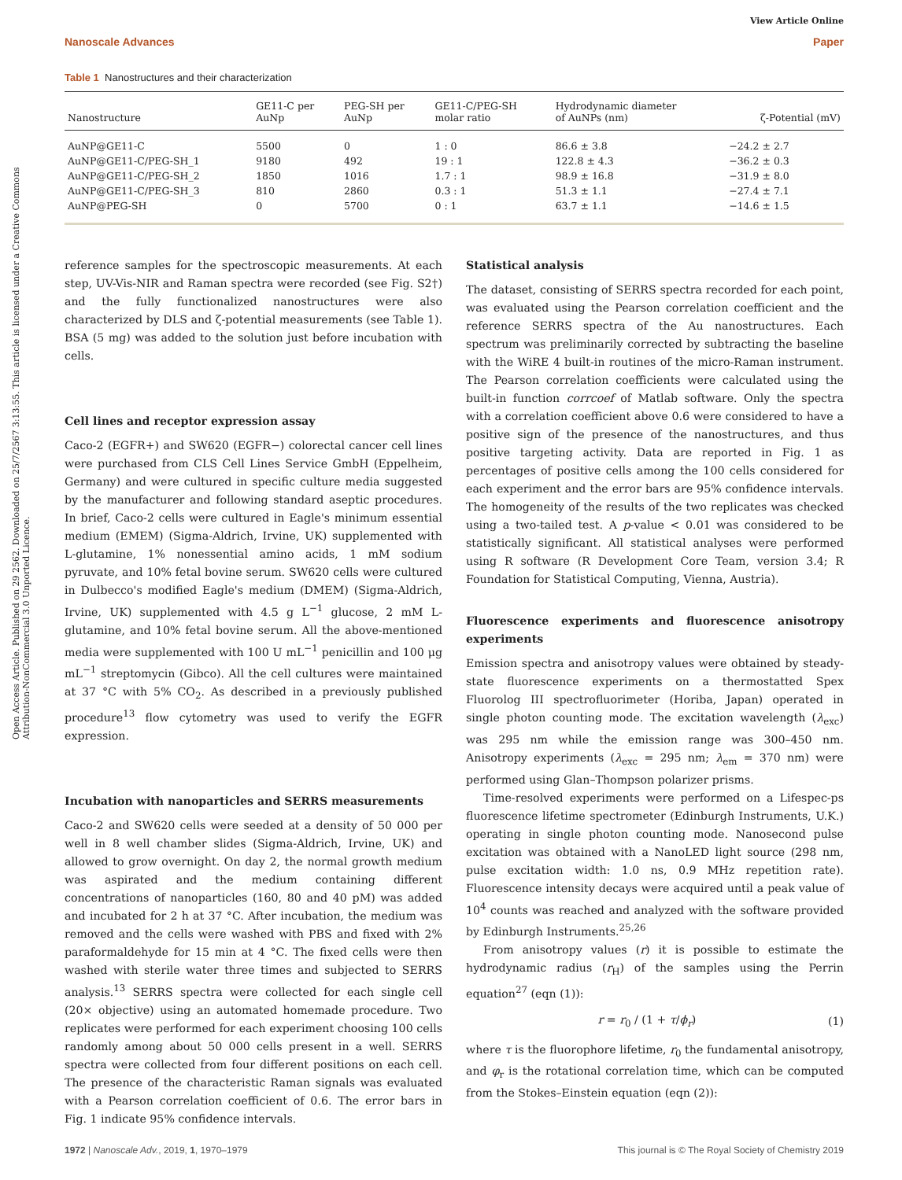Open Access Article. Published on 29 2562. Downloaded on 25/7/2567 3:13:55. This article is licensed under a Creative Commons Attribution-NonCommercial 3.0 Unported Licence.
View Article Online
Nanoscale Advances Paper
Table 1 Nanostructures and their characterization
| Nanostructure | GE11-C per AuNp | PEG-SH per AuNp | GE11-C/PEG-SH molar ratio | Hydrodynamic diameter of AuNPs (nm) | ζ-Potential (mV) |
| --- | --- | --- | --- | --- | --- |
| AuNP@GE11-C | 5500 | 0 | 1 : 0 | 86.6 ± 3.8 | −24.2 ± 2.7 |
| AuNP@GE11-C/PEG-SH_1 | 9180 | 492 | 19 : 1 | 122.8 ± 4.3 | −36.2 ± 0.3 |
| AuNP@GE11-C/PEG-SH_2 | 1850 | 1016 | 1.7 : 1 | 98.9 ± 16.8 | −31.9 ± 8.0 |
| AuNP@GE11-C/PEG-SH_3 | 810 | 2860 | 0.3 : 1 | 51.3 ± 1.1 | −27.4 ± 7.1 |
| AuNP@PEG-SH | 0 | 5700 | 0 : 1 | 63.7 ± 1.1 | −14.6 ± 1.5 |
reference samples for the spectroscopic measurements. At each step, UV-Vis-NIR and Raman spectra were recorded (see Fig. S2†) and the fully functionalized nanostructures were also characterized by DLS and ζ-potential measurements (see Table 1). BSA (5 mg) was added to the solution just before incubation with cells.
Cell lines and receptor expression assay
Caco-2 (EGFR+) and SW620 (EGFR−) colorectal cancer cell lines were purchased from CLS Cell Lines Service GmbH (Eppelheim, Germany) and were cultured in specific culture media suggested by the manufacturer and following standard aseptic procedures. In brief, Caco-2 cells were cultured in Eagle's minimum essential medium (EMEM) (Sigma-Aldrich, Irvine, UK) supplemented with L-glutamine, 1% nonessential amino acids, 1 mM sodium pyruvate, and 10% fetal bovine serum. SW620 cells were cultured in Dulbecco's modified Eagle's medium (DMEM) (Sigma-Aldrich, Irvine, UK) supplemented with 4.5 g L<sup>−1</sup> glucose, 2 mM L-glutamine, and 10% fetal bovine serum. All the above-mentioned media were supplemented with 100 U mL<sup>−1</sup> penicillin and 100 μg mL<sup>−1</sup> streptomycin (Gibco). All the cell cultures were maintained at 37 °C with 5% CO<sub>2</sub>. As described in a previously published procedure<sup>13</sup> flow cytometry was used to verify the EGFR expression.
Incubation with nanoparticles and SERRS measurements
Caco-2 and SW620 cells were seeded at a density of 50 000 per well in 8 well chamber slides (Sigma-Aldrich, Irvine, UK) and allowed to grow overnight. On day 2, the normal growth medium was aspirated and the medium containing different concentrations of nanoparticles (160, 80 and 40 pM) was added and incubated for 2 h at 37 °C. After incubation, the medium was removed and the cells were washed with PBS and fixed with 2% paraformaldehyde for 15 min at 4 °C. The fixed cells were then washed with sterile water three times and subjected to SERRS analysis.<sup>13</sup> SERRS spectra were collected for each single cell (20× objective) using an automated homemade procedure. Two replicates were performed for each experiment choosing 100 cells randomly among about 50 000 cells present in a well. SERRS spectra were collected from four different positions on each cell. The presence of the characteristic Raman signals was evaluated with a Pearson correlation coefficient of 0.6. The error bars in Fig. 1 indicate 95% confidence intervals.
Statistical analysis
The dataset, consisting of SERRS spectra recorded for each point, was evaluated using the Pearson correlation coefficient and the reference SERRS spectra of the Au nanostructures. Each spectrum was preliminarily corrected by subtracting the baseline with the WiRE 4 built-in routines of the micro-Raman instrument. The Pearson correlation coefficients were calculated using the built-in function corrcoef of Matlab software. Only the spectra with a correlation coefficient above 0.6 were considered to have a positive sign of the presence of the nanostructures, and thus positive targeting activity. Data are reported in Fig. 1 as percentages of positive cells among the 100 cells considered for each experiment and the error bars are 95% confidence intervals. The homogeneity of the results of the two replicates was checked using a two-tailed test. A p-value < 0.01 was considered to be statistically significant. All statistical analyses were performed using R software (R Development Core Team, version 3.4; R Foundation for Statistical Computing, Vienna, Austria).
Fluorescence experiments and fluorescence anisotropy experiments
Emission spectra and anisotropy values were obtained by steady-state fluorescence experiments on a thermostatted Spex Fluorolog III spectrofluorimeter (Horiba, Japan) operated in single photon counting mode. The excitation wavelength (λ<sub>exc</sub>) was 295 nm while the emission range was 300–450 nm. Anisotropy experiments (λ<sub>exc</sub> = 295 nm; λ<sub>em</sub> = 370 nm) were performed using Glan–Thompson polarizer prisms.
Time-resolved experiments were performed on a Lifespec-ps fluorescence lifetime spectrometer (Edinburgh Instruments, U.K.) operating in single photon counting mode. Nanosecond pulse excitation was obtained with a NanoLED light source (298 nm, pulse excitation width: 1.0 ns, 0.9 MHz repetition rate). Fluorescence intensity decays were acquired until a peak value of 10<sup>4</sup> counts was reached and analyzed with the software provided by Edinburgh Instruments.<sup>25,26</sup>
From anisotropy values (r) it is possible to estimate the hydrodynamic radius (r<sub>H</sub>) of the samples using the Perrin equation<sup>27</sup> (eqn (1)):
r = r<sub>0</sub> / (1 + τ/ϕ<sub>r</sub>) (1)
where τ is the fluorophore lifetime, r<sub>0</sub> the fundamental anisotropy, and φ<sub>r</sub> is the rotational correlation time, which can be computed from the Stokes–Einstein equation (eqn (2)):
1972 | Nanoscale Adv., 2019, 1, 1970–1979 This journal is © The Royal Society of Chemistry 2019